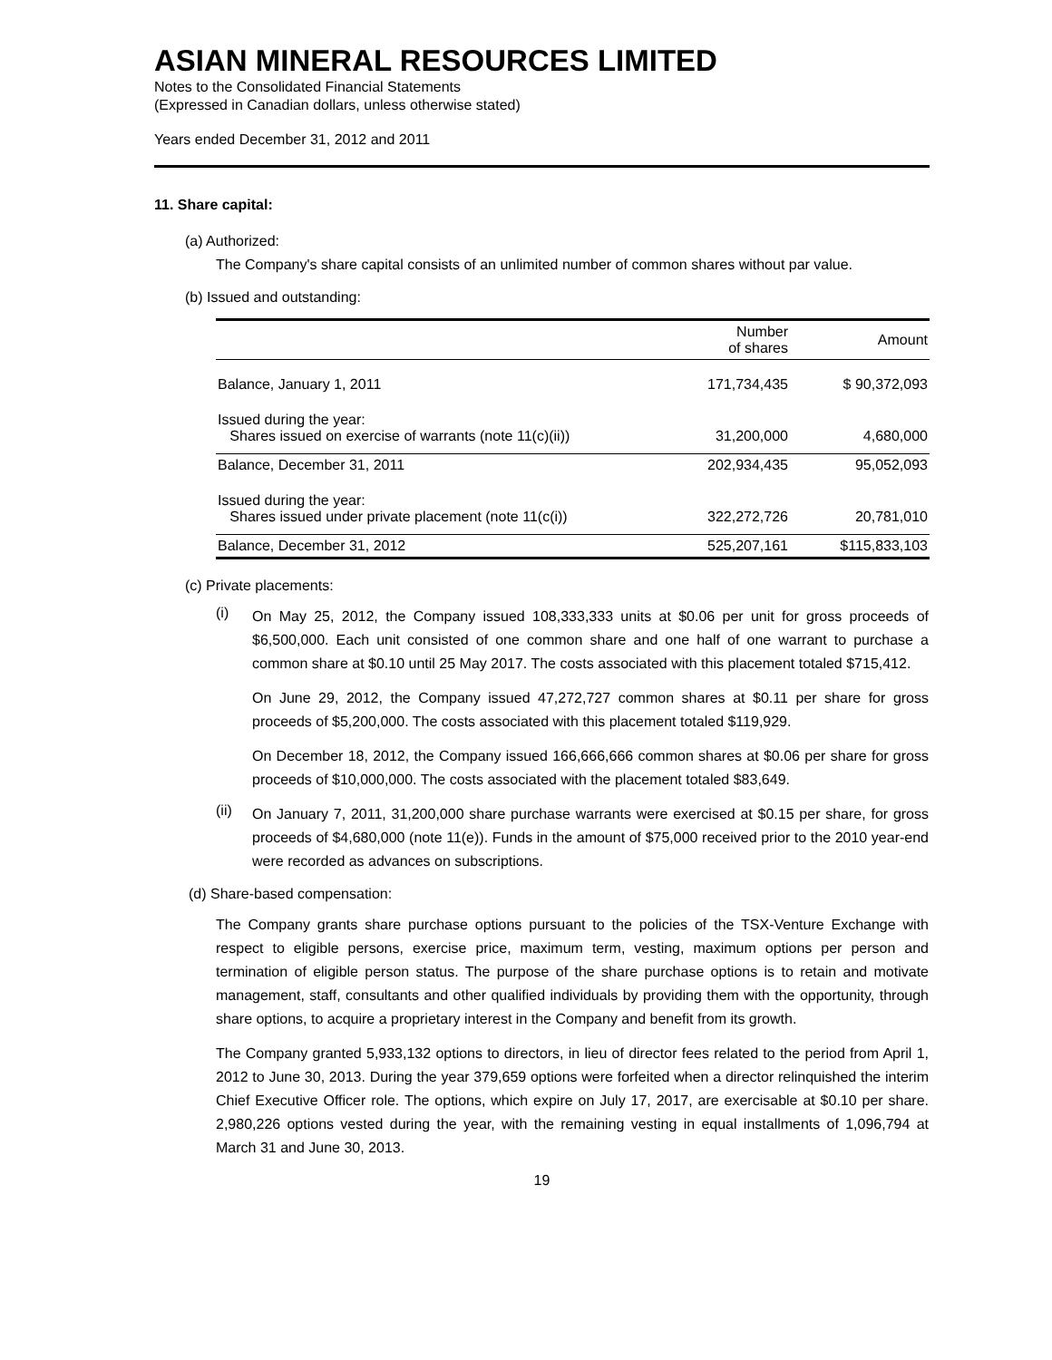ASIAN MINERAL RESOURCES LIMITED
Notes to the Consolidated Financial Statements
(Expressed in Canadian dollars, unless otherwise stated)
Years ended December 31, 2012 and 2011
11. Share capital:
(a) Authorized:
The Company's share capital consists of an unlimited number of common shares without par value.
(b) Issued and outstanding:
| | Number of shares | Amount |
| --- | --- | --- |
| Balance, January 1, 2011 | 171,734,435 | $ 90,372,093 |
| Issued during the year: Shares issued on exercise of warrants (note 11(c)(ii)) | 31,200,000 | 4,680,000 |
| Balance, December 31, 2011 | 202,934,435 | 95,052,093 |
| Issued during the year: Shares issued under private placement (note 11(c(i)) | 322,272,726 | 20,781,010 |
| Balance, December 31, 2012 | 525,207,161 | $115,833,103 |
(c) Private placements:
(i)
On May 25, 2012, the Company issued 108,333,333 units at $0.06 per unit for gross proceeds of $6,500,000. Each unit consisted of one common share and one half of one warrant to purchase a common share at $0.10 until 25 May 2017. The costs associated with this placement totaled $715,412.
On June 29, 2012, the Company issued 47,272,727 common shares at $0.11 per share for gross proceeds of $5,200,000. The costs associated with this placement totaled $119,929.
On December 18, 2012, the Company issued 166,666,666 common shares at $0.06 per share for gross proceeds of $10,000,000. The costs associated with the placement totaled $83,649.
(ii)
On January 7, 2011, 31,200,000 share purchase warrants were exercised at $0.15 per share, for gross proceeds of $4,680,000 (note 11(e)). Funds in the amount of $75,000 received prior to the 2010 year-end were recorded as advances on subscriptions.
(d) Share-based compensation:
The Company grants share purchase options pursuant to the policies of the TSX-Venture Exchange with respect to eligible persons, exercise price, maximum term, vesting, maximum options per person and termination of eligible person status. The purpose of the share purchase options is to retain and motivate management, staff, consultants and other qualified individuals by providing them with the opportunity, through share options, to acquire a proprietary interest in the Company and benefit from its growth.
The Company granted 5,933,132 options to directors, in lieu of director fees related to the period from April 1, 2012 to June 30, 2013. During the year 379,659 options were forfeited when a director relinquished the interim Chief Executive Officer role. The options, which expire on July 17, 2017, are exercisable at $0.10 per share. 2,980,226 options vested during the year, with the remaining vesting in equal installments of 1,096,794 at March 31 and June 30, 2013.
19